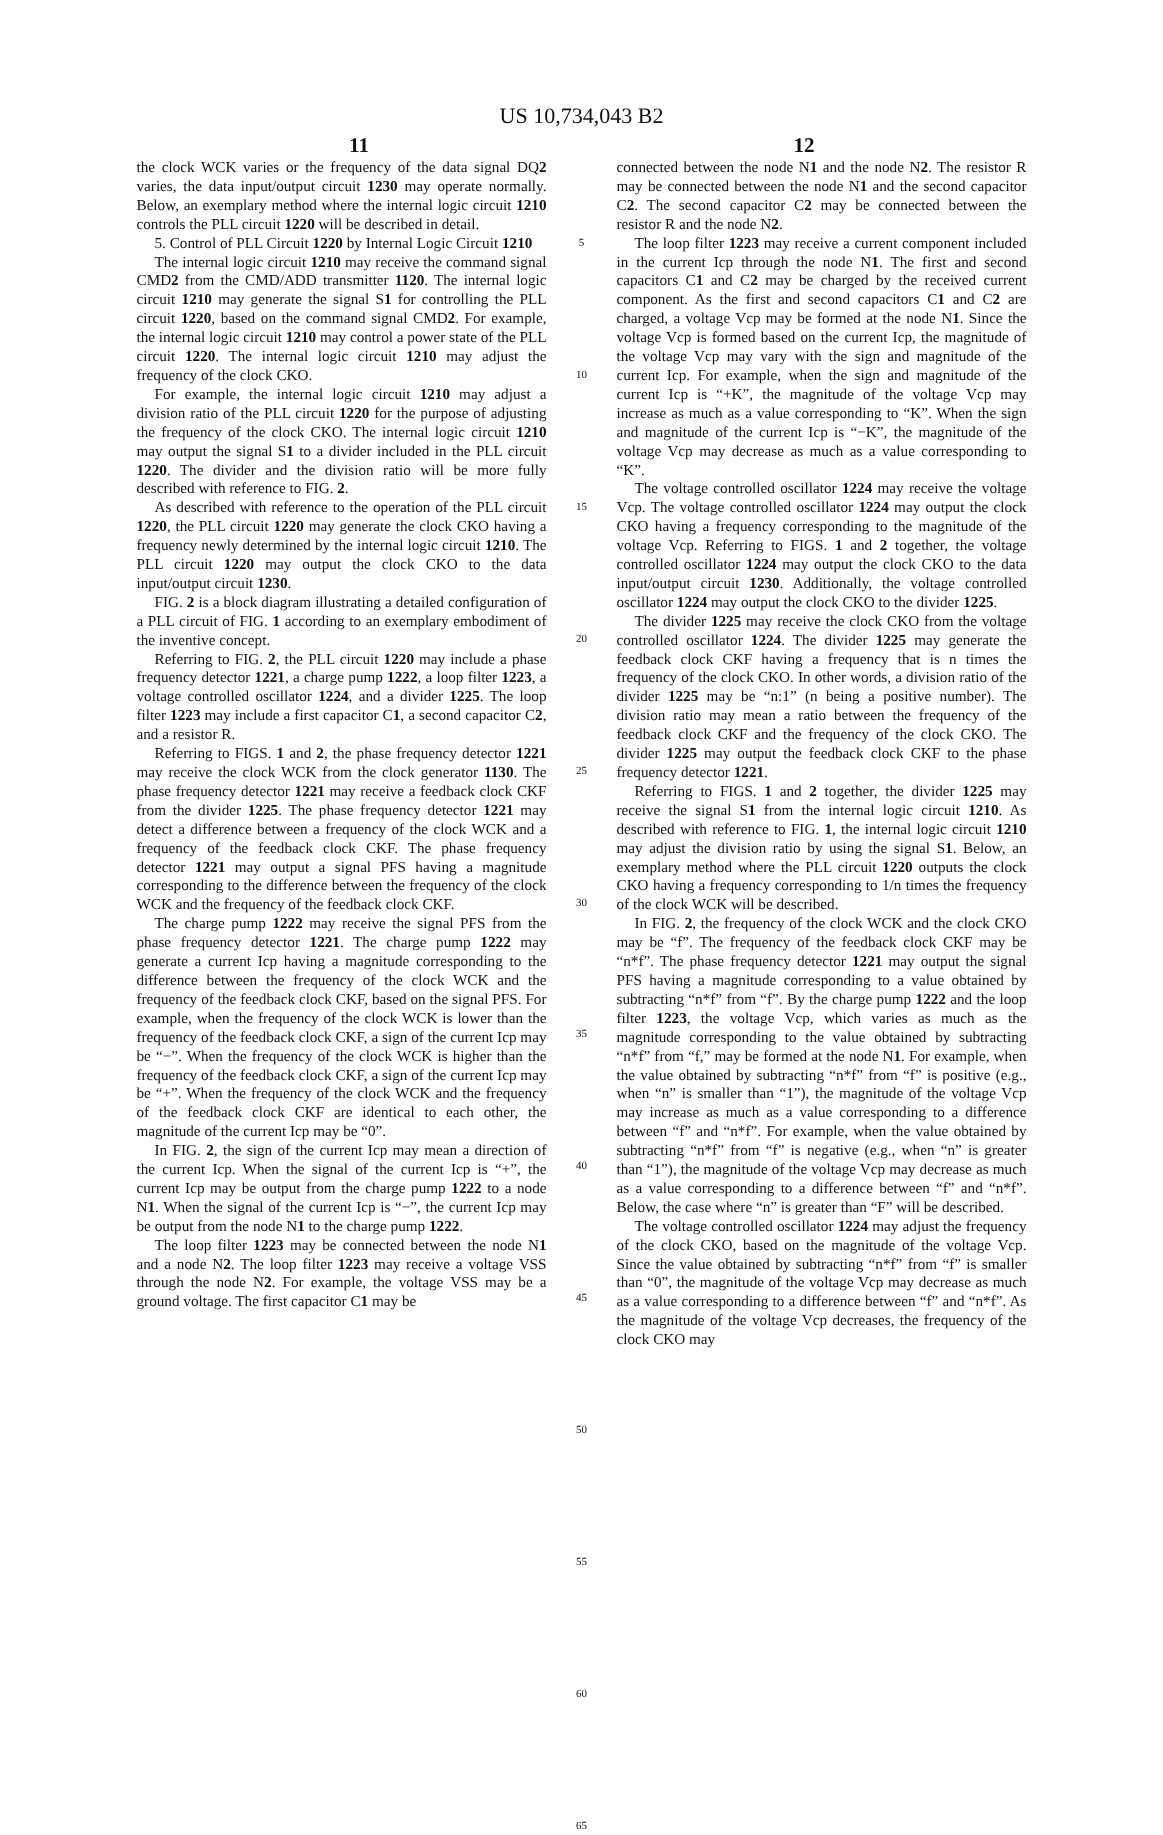US 10,734,043 B2
11 12
the clock WCK varies or the frequency of the data signal DQ2 varies, the data input/output circuit 1230 may operate normally. Below, an exemplary method where the internal logic circuit 1210 controls the PLL circuit 1220 will be described in detail.
5. Control of PLL Circuit 1220 by Internal Logic Circuit 1210
The internal logic circuit 1210 may receive the command signal CMD2 from the CMD/ADD transmitter 1120. The internal logic circuit 1210 may generate the signal S1 for controlling the PLL circuit 1220, based on the command signal CMD2. For example, the internal logic circuit 1210 may control a power state of the PLL circuit 1220. The internal logic circuit 1210 may adjust the frequency of the clock CKO.
For example, the internal logic circuit 1210 may adjust a division ratio of the PLL circuit 1220 for the purpose of adjusting the frequency of the clock CKO. The internal logic circuit 1210 may output the signal S1 to a divider included in the PLL circuit 1220. The divider and the division ratio will be more fully described with reference to FIG. 2.
As described with reference to the operation of the PLL circuit 1220, the PLL circuit 1220 may generate the clock CKO having a frequency newly determined by the internal logic circuit 1210. The PLL circuit 1220 may output the clock CKO to the data input/output circuit 1230.
FIG. 2 is a block diagram illustrating a detailed configuration of a PLL circuit of FIG. 1 according to an exemplary embodiment of the inventive concept.
Referring to FIG. 2, the PLL circuit 1220 may include a phase frequency detector 1221, a charge pump 1222, a loop filter 1223, a voltage controlled oscillator 1224, and a divider 1225. The loop filter 1223 may include a first capacitor C1, a second capacitor C2, and a resistor R.
Referring to FIGS. 1 and 2, the phase frequency detector 1221 may receive the clock WCK from the clock generator 1130. The phase frequency detector 1221 may receive a feedback clock CKF from the divider 1225. The phase frequency detector 1221 may detect a difference between a frequency of the clock WCK and a frequency of the feedback clock CKF. The phase frequency detector 1221 may output a signal PFS having a magnitude corresponding to the difference between the frequency of the clock WCK and the frequency of the feedback clock CKF.
The charge pump 1222 may receive the signal PFS from the phase frequency detector 1221. The charge pump 1222 may generate a current Icp having a magnitude corresponding to the difference between the frequency of the clock WCK and the frequency of the feedback clock CKF, based on the signal PFS. For example, when the frequency of the clock WCK is lower than the frequency of the feedback clock CKF, a sign of the current Icp may be “−”. When the frequency of the clock WCK is higher than the frequency of the feedback clock CKF, a sign of the current Icp may be “+”. When the frequency of the clock WCK and the frequency of the feedback clock CKF are identical to each other, the magnitude of the current Icp may be “0”.
In FIG. 2, the sign of the current Icp may mean a direction of the current Icp. When the signal of the current Icp is “+”, the current Icp may be output from the charge pump 1222 to a node N1. When the signal of the current Icp is “−”, the current Icp may be output from the node N1 to the charge pump 1222.
The loop filter 1223 may be connected between the node N1 and a node N2. The loop filter 1223 may receive a voltage VSS through the node N2. For example, the voltage VSS may be a ground voltage. The first capacitor C1 may be
5
10
15
20
25
30
35
40
45
50
55
60
65
connected between the node N1 and the node N2. The resistor R may be connected between the node N1 and the second capacitor C2. The second capacitor C2 may be connected between the resistor R and the node N2.
The loop filter 1223 may receive a current component included in the current Icp through the node N1. The first and second capacitors C1 and C2 may be charged by the received current component. As the first and second capacitors C1 and C2 are charged, a voltage Vcp may be formed at the node N1. Since the voltage Vcp is formed based on the current Icp, the magnitude of the voltage Vcp may vary with the sign and magnitude of the current Icp. For example, when the sign and magnitude of the current Icp is “+K”, the magnitude of the voltage Vcp may increase as much as a value corresponding to “K”. When the sign and magnitude of the current Icp is “−K”, the magnitude of the voltage Vcp may decrease as much as a value corresponding to “K”.
The voltage controlled oscillator 1224 may receive the voltage Vcp. The voltage controlled oscillator 1224 may output the clock CKO having a frequency corresponding to the magnitude of the voltage Vcp. Referring to FIGS. 1 and 2 together, the voltage controlled oscillator 1224 may output the clock CKO to the data input/output circuit 1230. Additionally, the voltage controlled oscillator 1224 may output the clock CKO to the divider 1225.
The divider 1225 may receive the clock CKO from the voltage controlled oscillator 1224. The divider 1225 may generate the feedback clock CKF having a frequency that is n times the frequency of the clock CKO. In other words, a division ratio of the divider 1225 may be “n:1” (n being a positive number). The division ratio may mean a ratio between the frequency of the feedback clock CKF and the frequency of the clock CKO. The divider 1225 may output the feedback clock CKF to the phase frequency detector 1221.
Referring to FIGS. 1 and 2 together, the divider 1225 may receive the signal S1 from the internal logic circuit 1210. As described with reference to FIG. 1, the internal logic circuit 1210 may adjust the division ratio by using the signal S1. Below, an exemplary method where the PLL circuit 1220 outputs the clock CKO having a frequency corresponding to 1/n times the frequency of the clock WCK will be described.
In FIG. 2, the frequency of the clock WCK and the clock CKO may be “f”. The frequency of the feedback clock CKF may be “n*f”. The phase frequency detector 1221 may output the signal PFS having a magnitude corresponding to a value obtained by subtracting “n*f” from “f”. By the charge pump 1222 and the loop filter 1223, the voltage Vcp, which varies as much as the magnitude corresponding to the value obtained by subtracting “n*f” from “f,” may be formed at the node N1. For example, when the value obtained by subtracting “n*f” from “f” is positive (e.g., when “n” is smaller than “1”), the magnitude of the voltage Vcp may increase as much as a value corresponding to a difference between “f” and “n*f”. For example, when the value obtained by subtracting “n*f” from “f” is negative (e.g., when “n” is greater than “1”), the magnitude of the voltage Vcp may decrease as much as a value corresponding to a difference between “f” and “n*f”. Below, the case where “n” is greater than “F” will be described.
The voltage controlled oscillator 1224 may adjust the frequency of the clock CKO, based on the magnitude of the voltage Vcp. Since the value obtained by subtracting “n*f” from “f” is smaller than “0”, the magnitude of the voltage Vcp may decrease as much as a value corresponding to a difference between “f” and “n*f”. As the magnitude of the voltage Vcp decreases, the frequency of the clock CKO may